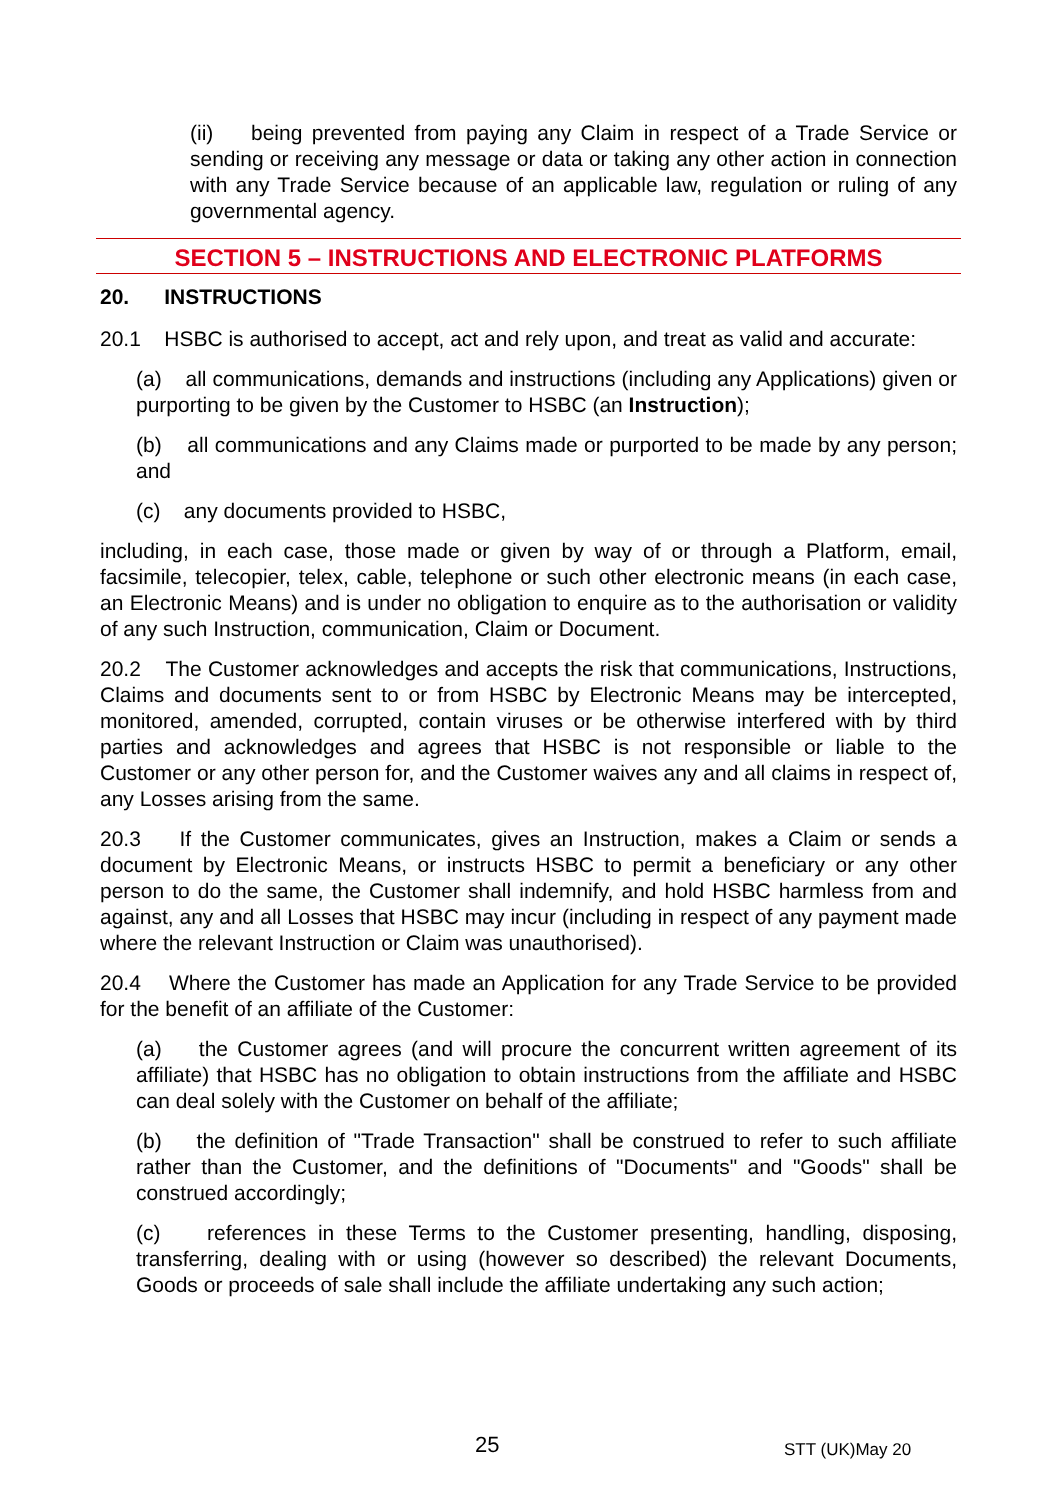(ii) being prevented from paying any Claim in respect of a Trade Service or sending or receiving any message or data or taking any other action in connection with any Trade Service because of an applicable law, regulation or ruling of any governmental agency.
SECTION 5 – INSTRUCTIONS AND ELECTRONIC PLATFORMS
20. INSTRUCTIONS
20.1 HSBC is authorised to accept, act and rely upon, and treat as valid and accurate:
(a) all communications, demands and instructions (including any Applications) given or purporting to be given by the Customer to HSBC (an Instruction);
(b) all communications and any Claims made or purported to be made by any person; and
(c) any documents provided to HSBC,
including, in each case, those made or given by way of or through a Platform, email, facsimile, telecopier, telex, cable, telephone or such other electronic means (in each case, an Electronic Means) and is under no obligation to enquire as to the authorisation or validity of any such Instruction, communication, Claim or Document.
20.2 The Customer acknowledges and accepts the risk that communications, Instructions, Claims and documents sent to or from HSBC by Electronic Means may be intercepted, monitored, amended, corrupted, contain viruses or be otherwise interfered with by third parties and acknowledges and agrees that HSBC is not responsible or liable to the Customer or any other person for, and the Customer waives any and all claims in respect of, any Losses arising from the same.
20.3 If the Customer communicates, gives an Instruction, makes a Claim or sends a document by Electronic Means, or instructs HSBC to permit a beneficiary or any other person to do the same, the Customer shall indemnify, and hold HSBC harmless from and against, any and all Losses that HSBC may incur (including in respect of any payment made where the relevant Instruction or Claim was unauthorised).
20.4 Where the Customer has made an Application for any Trade Service to be provided for the benefit of an affiliate of the Customer:
(a) the Customer agrees (and will procure the concurrent written agreement of its affiliate) that HSBC has no obligation to obtain instructions from the affiliate and HSBC can deal solely with the Customer on behalf of the affiliate;
(b) the definition of "Trade Transaction" shall be construed to refer to such affiliate rather than the Customer, and the definitions of "Documents" and "Goods" shall be construed accordingly;
(c) references in these Terms to the Customer presenting, handling, disposing, transferring, dealing with or using (however so described) the relevant Documents, Goods or proceeds of sale shall include the affiliate undertaking any such action;
25 STT (UK)May 20